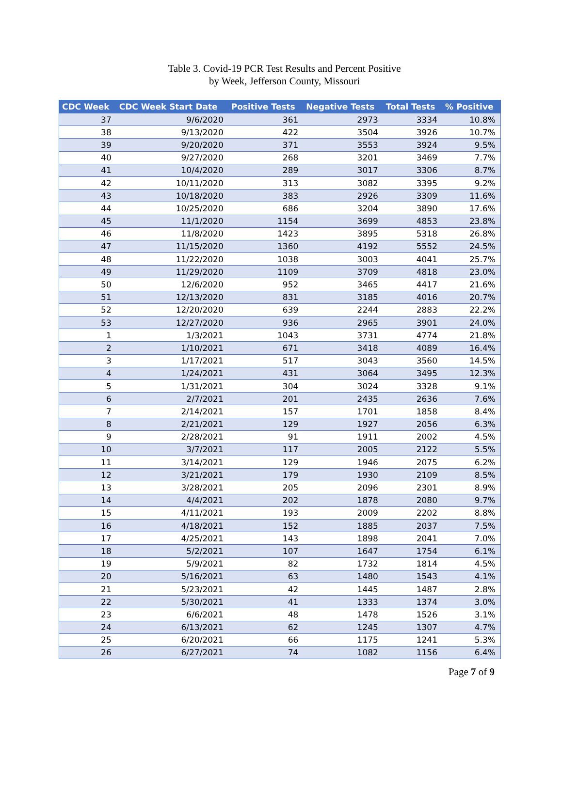Table 3. Covid-19 PCR Test Results and Percent Positive
by Week, Jefferson County, Missouri
| CDC Week | CDC Week Start Date | Positive Tests | Negative Tests | Total Tests | % Positive |
| --- | --- | --- | --- | --- | --- |
| 37 | 9/6/2020 | 361 | 2973 | 3334 | 10.8% |
| 38 | 9/13/2020 | 422 | 3504 | 3926 | 10.7% |
| 39 | 9/20/2020 | 371 | 3553 | 3924 | 9.5% |
| 40 | 9/27/2020 | 268 | 3201 | 3469 | 7.7% |
| 41 | 10/4/2020 | 289 | 3017 | 3306 | 8.7% |
| 42 | 10/11/2020 | 313 | 3082 | 3395 | 9.2% |
| 43 | 10/18/2020 | 383 | 2926 | 3309 | 11.6% |
| 44 | 10/25/2020 | 686 | 3204 | 3890 | 17.6% |
| 45 | 11/1/2020 | 1154 | 3699 | 4853 | 23.8% |
| 46 | 11/8/2020 | 1423 | 3895 | 5318 | 26.8% |
| 47 | 11/15/2020 | 1360 | 4192 | 5552 | 24.5% |
| 48 | 11/22/2020 | 1038 | 3003 | 4041 | 25.7% |
| 49 | 11/29/2020 | 1109 | 3709 | 4818 | 23.0% |
| 50 | 12/6/2020 | 952 | 3465 | 4417 | 21.6% |
| 51 | 12/13/2020 | 831 | 3185 | 4016 | 20.7% |
| 52 | 12/20/2020 | 639 | 2244 | 2883 | 22.2% |
| 53 | 12/27/2020 | 936 | 2965 | 3901 | 24.0% |
| 1 | 1/3/2021 | 1043 | 3731 | 4774 | 21.8% |
| 2 | 1/10/2021 | 671 | 3418 | 4089 | 16.4% |
| 3 | 1/17/2021 | 517 | 3043 | 3560 | 14.5% |
| 4 | 1/24/2021 | 431 | 3064 | 3495 | 12.3% |
| 5 | 1/31/2021 | 304 | 3024 | 3328 | 9.1% |
| 6 | 2/7/2021 | 201 | 2435 | 2636 | 7.6% |
| 7 | 2/14/2021 | 157 | 1701 | 1858 | 8.4% |
| 8 | 2/21/2021 | 129 | 1927 | 2056 | 6.3% |
| 9 | 2/28/2021 | 91 | 1911 | 2002 | 4.5% |
| 10 | 3/7/2021 | 117 | 2005 | 2122 | 5.5% |
| 11 | 3/14/2021 | 129 | 1946 | 2075 | 6.2% |
| 12 | 3/21/2021 | 179 | 1930 | 2109 | 8.5% |
| 13 | 3/28/2021 | 205 | 2096 | 2301 | 8.9% |
| 14 | 4/4/2021 | 202 | 1878 | 2080 | 9.7% |
| 15 | 4/11/2021 | 193 | 2009 | 2202 | 8.8% |
| 16 | 4/18/2021 | 152 | 1885 | 2037 | 7.5% |
| 17 | 4/25/2021 | 143 | 1898 | 2041 | 7.0% |
| 18 | 5/2/2021 | 107 | 1647 | 1754 | 6.1% |
| 19 | 5/9/2021 | 82 | 1732 | 1814 | 4.5% |
| 20 | 5/16/2021 | 63 | 1480 | 1543 | 4.1% |
| 21 | 5/23/2021 | 42 | 1445 | 1487 | 2.8% |
| 22 | 5/30/2021 | 41 | 1333 | 1374 | 3.0% |
| 23 | 6/6/2021 | 48 | 1478 | 1526 | 3.1% |
| 24 | 6/13/2021 | 62 | 1245 | 1307 | 4.7% |
| 25 | 6/20/2021 | 66 | 1175 | 1241 | 5.3% |
| 26 | 6/27/2021 | 74 | 1082 | 1156 | 6.4% |
Page 7 of 9